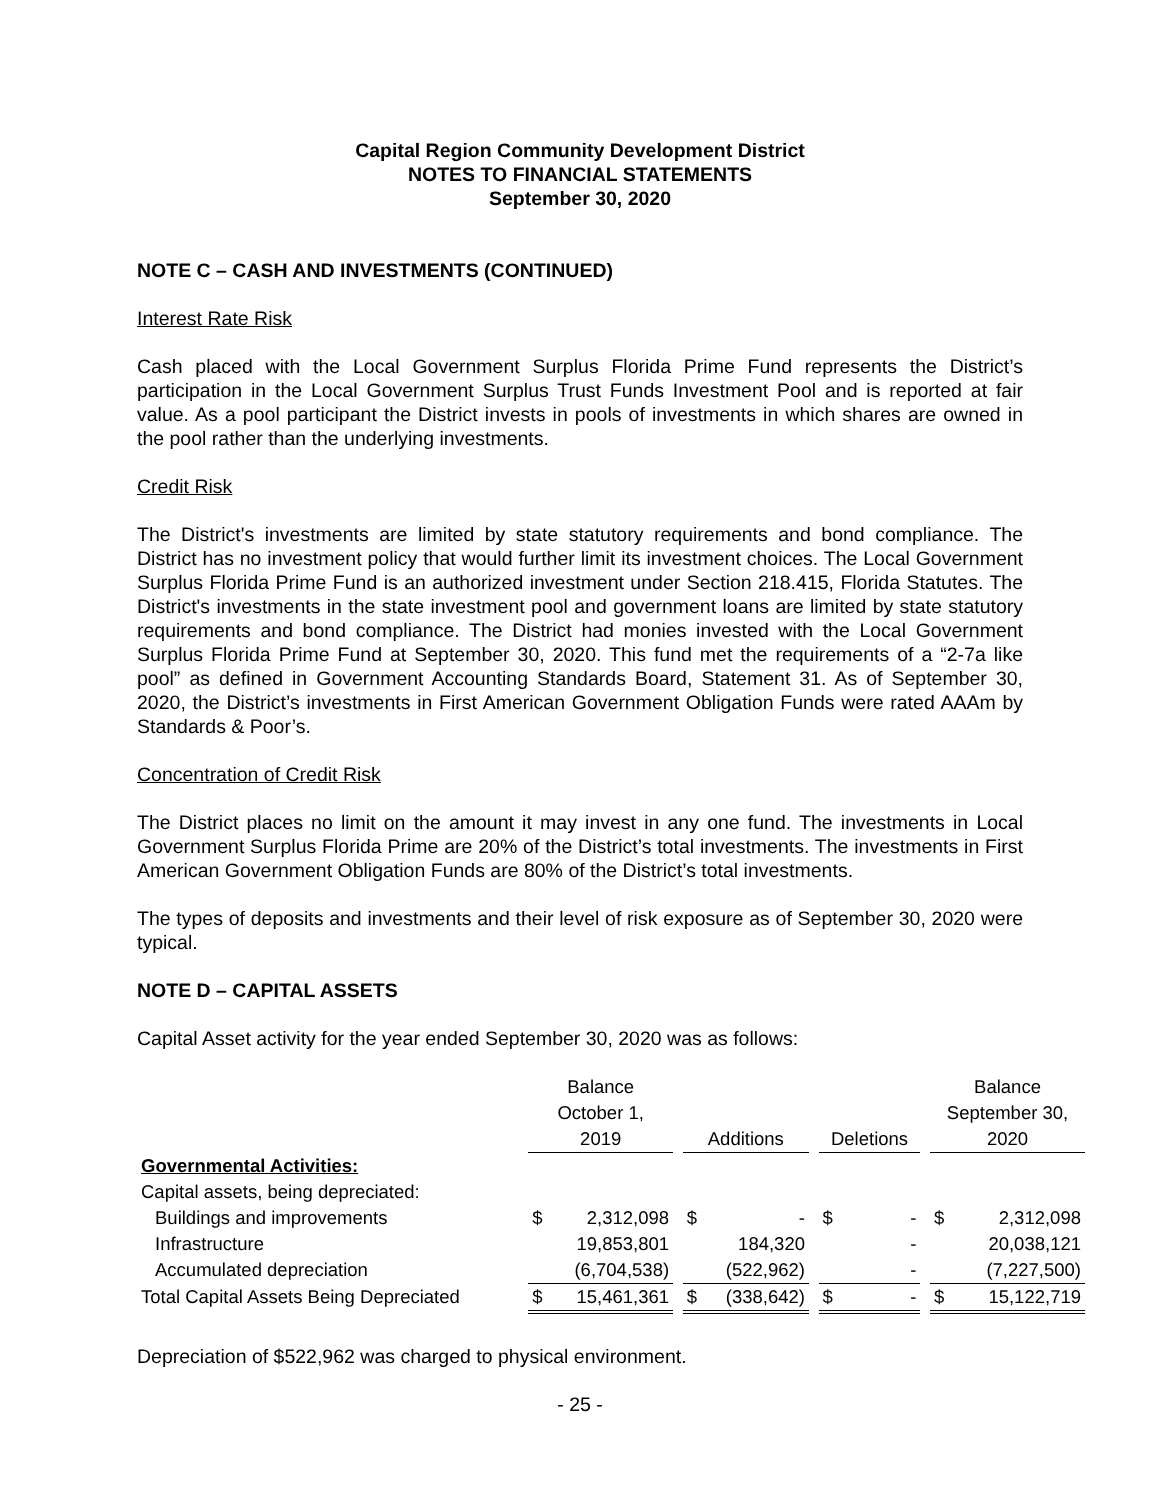Capital Region Community Development District
NOTES TO FINANCIAL STATEMENTS
September 30, 2020
NOTE C – CASH AND INVESTMENTS (CONTINUED)
Interest Rate Risk
Cash placed with the Local Government Surplus Florida Prime Fund represents the District’s participation in the Local Government Surplus Trust Funds Investment Pool and is reported at fair value. As a pool participant the District invests in pools of investments in which shares are owned in the pool rather than the underlying investments.
Credit Risk
The District's investments are limited by state statutory requirements and bond compliance. The District has no investment policy that would further limit its investment choices. The Local Government Surplus Florida Prime Fund is an authorized investment under Section 218.415, Florida Statutes. The District's investments in the state investment pool and government loans are limited by state statutory requirements and bond compliance. The District had monies invested with the Local Government Surplus Florida Prime Fund at September 30, 2020. This fund met the requirements of a “2-7a like pool” as defined in Government Accounting Standards Board, Statement 31. As of September 30, 2020, the District’s investments in First American Government Obligation Funds were rated AAAm by Standards & Poor’s.
Concentration of Credit Risk
The District places no limit on the amount it may invest in any one fund. The investments in Local Government Surplus Florida Prime are 20% of the District’s total investments. The investments in First American Government Obligation Funds are 80% of the District’s total investments.
The types of deposits and investments and their level of risk exposure as of September 30, 2020 were typical.
NOTE D – CAPITAL ASSETS
Capital Asset activity for the year ended September 30, 2020 was as follows:
| | Balance October 1, 2019 | | | Additions | | | Deletions | | | Balance September 30, 2020 | |
| --- | --- | --- | --- | --- | --- | --- | --- | --- | --- | --- | --- |
| Governmental Activities: | | | | | | | | | | | |
| Capital assets, being depreciated: | | | | | | | | | | | |
| Buildings and improvements | $ | 2,312,098 | | $ | - | | $ | - | | $ | 2,312,098 |
| Infrastructure | | 19,853,801 | | | 184,320 | | | - | | | 20,038,121 |
| Accumulated depreciation | | (6,704,538) | | | (522,962) | | | - | | | (7,227,500) |
| Total Capital Assets Being Depreciated | $ | 15,461,361 | | $ | (338,642) | | $ | - | | $ | 15,122,719 |
Depreciation of $522,962 was charged to physical environment.
- 25 -